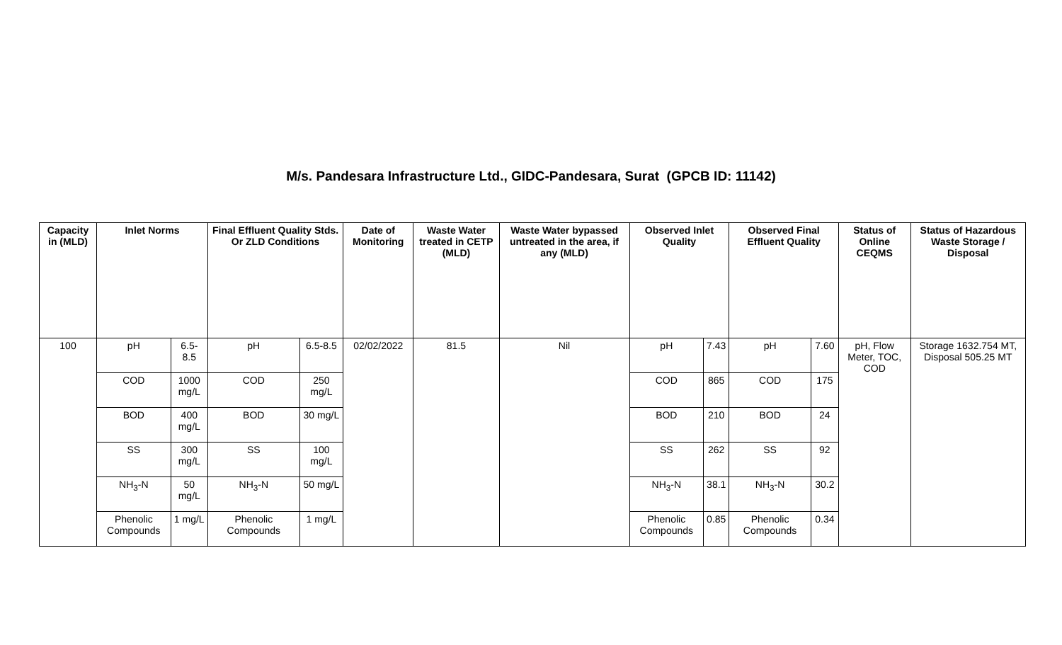M/s. Pandesara Infrastructure Ltd., GIDC-Pandesara, Surat (GPCB ID: 11142)
| Capacity in (MLD) | Inlet Norms | | Final Effluent Quality Stds. Or ZLD Conditions | | Date of Monitoring | Waste Water treated in CETP (MLD) | Waste Water bypassed untreated in the area, if any (MLD) | Observed Inlet Quality | | Observed Final Effluent Quality | | Status of Online CEQMS | Status of Hazardous Waste Storage / Disposal |
| --- | --- | --- | --- | --- | --- | --- | --- | --- | --- | --- | --- | --- | --- |
| 100 | pH | 6.5-8.5 | pH | 6.5-8.5 | 02/02/2022 | 81.5 | Nil | pH | 7.43 | pH | 7.60 | pH, Flow Meter, TOC, COD | Storage 1632.754 MT, Disposal 505.25 MT |
| | COD | 1000 mg/L | COD | 250 mg/L | | | | COD | 865 | COD | 175 | | |
| | BOD | 400 mg/L | BOD | 30 mg/L | | | | BOD | 210 | BOD | 24 | | |
| | SS | 300 mg/L | SS | 100 mg/L | | | | SS | 262 | SS | 92 | | |
| | NH<sub>3</sub>-N | 50 mg/L | NH<sub>3</sub>-N | 50 mg/L | | | | NH<sub>3</sub>-N | 38.1 | NH<sub>3</sub>-N | 30.2 | | |
| | Phenolic Compounds | 1 mg/L | Phenolic Compounds | 1 mg/L | | | | Phenolic Compounds | 0.85 | Phenolic Compounds | 0.34 | | |